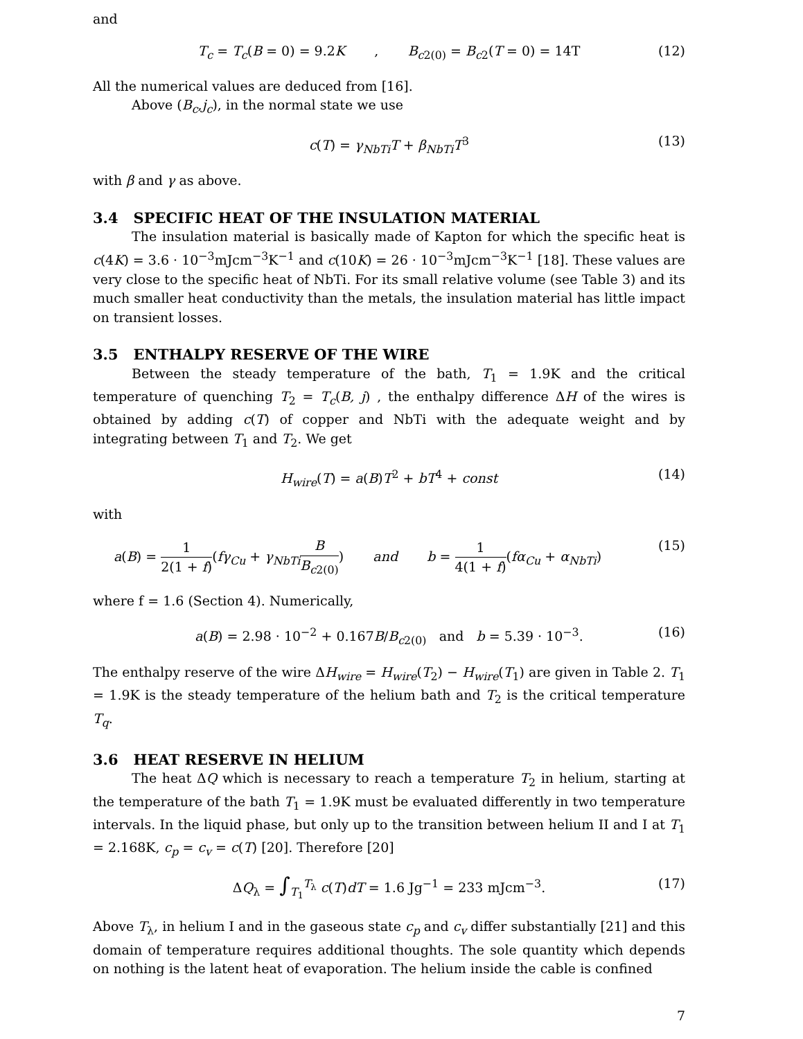and
T<sub>c</sub> = T<sub>c</sub>(B = 0) = 9.2K , B<sub>c2(0)</sub> = B<sub>c2</sub>(T = 0) = 14T (12)
All the numerical values are deduced from [16].
Above (B<sub>c</sub>,j<sub>c</sub>), in the normal state we use
c(T) = γ<sub>NbTi</sub>T + β<sub>NbTi</sub>T<sup>3</sup> (13)
with β and γ as above.
3.4 SPECIFIC HEAT OF THE INSULATION MATERIAL
The insulation material is basically made of Kapton for which the specific heat is c(4K) = 3.6 · 10<sup>−3</sup>mJcm<sup>−3</sup>K<sup>−1</sup> and c(10K) = 26 · 10<sup>−3</sup>mJcm<sup>−3</sup>K<sup>−1</sup> [18]. These values are very close to the specific heat of NbTi. For its small relative volume (see Table 3) and its much smaller heat conductivity than the metals, the insulation material has little impact on transient losses.
3.5 ENTHALPY RESERVE OF THE WIRE
Between the steady temperature of the bath, T<sub>1</sub> = 1.9K and the critical temperature of quenching T<sub>2</sub> = T<sub>c</sub>(B, j) , the enthalpy difference ΔH of the wires is obtained by adding c(T) of copper and NbTi with the adequate weight and by integrating between T<sub>1</sub> and T<sub>2</sub>. We get
H<sub>wire</sub>(T) = a(B)T<sup>2</sup> + bT<sup>4</sup> + const (14)
with
a(B) = 1 2(1 + f)(fγ<sub>Cu</sub> + γ<sub>NbTi</sub> B B<sub>c2(0)</sub>) and b = 1 4(1 + f)(fα<sub>Cu</sub> + α<sub>NbTi</sub>) (15)
where f = 1.6 (Section 4). Numerically,
a(B) = 2.98 · 10<sup>−2</sup> + 0.167B/B<sub>c2(0)</sub> and b = 5.39 · 10<sup>−3</sup>. (16)
The enthalpy reserve of the wire ΔH<sub>wire</sub> = H<sub>wire</sub>(T<sub>2</sub>) − H<sub>wire</sub>(T<sub>1</sub>) are given in Table 2. T<sub>1</sub> = 1.9K is the steady temperature of the helium bath and T<sub>2</sub> is the critical temperature T<sub>q</sub>.
3.6 HEAT RESERVE IN HELIUM
The heat ΔQ which is necessary to reach a temperature T<sub>2</sub> in helium, starting at the temperature of the bath T<sub>1</sub> = 1.9K must be evaluated differently in two temperature intervals. In the liquid phase, but only up to the transition between helium II and I at T<sub>1</sub> = 2.168K, c<sub>p</sub> = c<sub>v</sub> = c(T) [20]. Therefore [20]
ΔQ<sub>λ</sub> = ∫<sub>T<sub>1</sub></sub><sup>T<sub>λ</sub></sup> c(T)dT = 1.6 Jg<sup>−1</sup> = 233 mJcm<sup>−3</sup>. (17)
Above T<sub>λ</sub>, in helium I and in the gaseous state c<sub>p</sub> and c<sub>v</sub> differ substantially [21] and this domain of temperature requires additional thoughts. The sole quantity which depends on nothing is the latent heat of evaporation. The helium inside the cable is confined
7